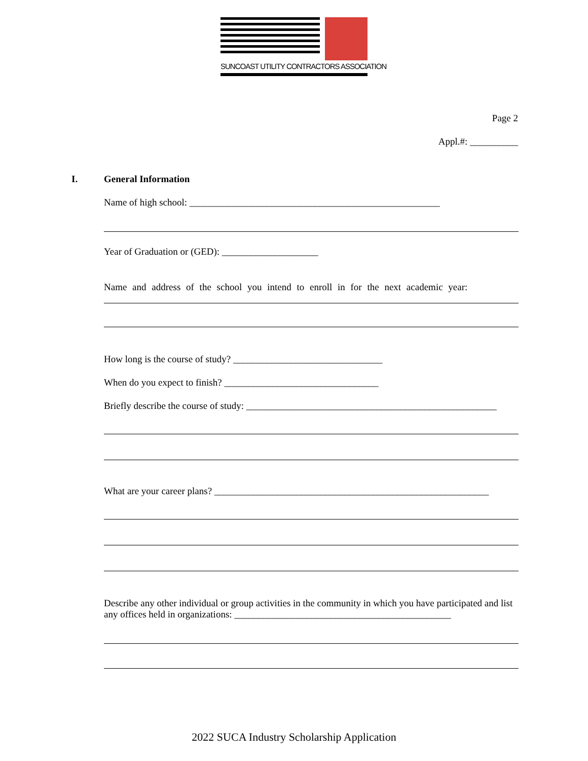SUNCOAST UTILITY CONTRACTORS ASSOCIATION
Page 2
Appl.#: __________
I.
General Information
Name of high school: ____________________________________________________
Year of Graduation or (GED): ____________________
Name and address of the school you intend to enroll in for the next academic year:
How long is the course of study? _______________________________
When do you expect to finish? ________________________________
Briefly describe the course of study: ____________________________________________________
What are your career plans? _________________________________________________________
Describe any other individual or group activities in the community in which you have participated and list any offices held in organizations: _____________________________________________
2022 SUCA Industry Scholarship Application